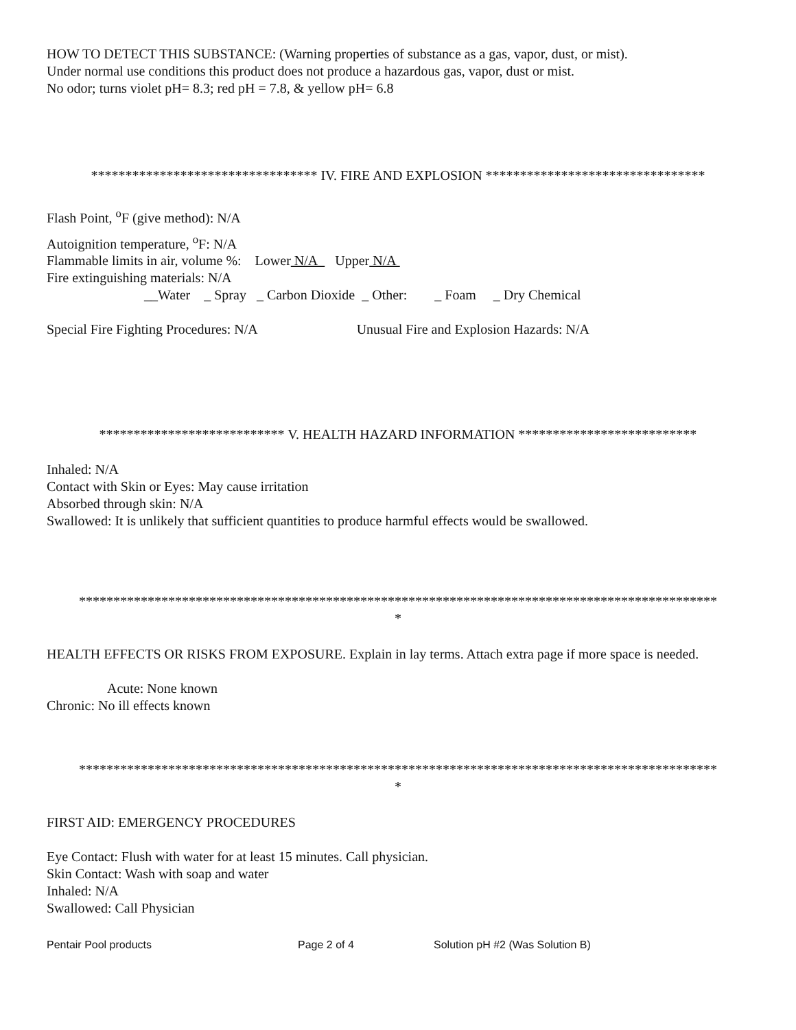HOW TO DETECT THIS SUBSTANCE: (Warning properties of substance as a gas, vapor, dust, or mist).
Under normal use conditions this product does not produce a hazardous gas, vapor, dust or mist.
No odor; turns violet pH= 8.3; red pH = 7.8, & yellow pH= 6.8
********************************* IV. FIRE AND EXPLOSION ********************************
Flash Point, <sup>o</sup>F (give method): N/A
Autoignition temperature, <sup>o</sup>F: N/A
Flammable limits in air, volume %: Lower N/A Upper N/A
Fire extinguishing materials: N/A
__Water _ Spray _ Carbon Dioxide _ Other: _ Foam _ Dry Chemical
Special Fire Fighting Procedures: N/A Unusual Fire and Explosion Hazards: N/A
*************************** V. HEALTH HAZARD INFORMATION **************************
Inhaled: N/A
Contact with Skin or Eyes: May cause irritation
Absorbed through skin: N/A
Swallowed: It is unlikely that sufficient quantities to produce harmful effects would be swallowed.
*********************************************************************************************
*
HEALTH EFFECTS OR RISKS FROM EXPOSURE. Explain in lay terms. Attach extra page if more space is needed.
Acute: None known
Chronic: No ill effects known
*********************************************************************************************
*
FIRST AID: EMERGENCY PROCEDURES
Eye Contact: Flush with water for at least 15 minutes. Call physician.
Skin Contact: Wash with soap and water
Inhaled: N/A
Swallowed: Call Physician
Pentair Pool products Page 2 of 4 Solution pH #2 (Was Solution B)